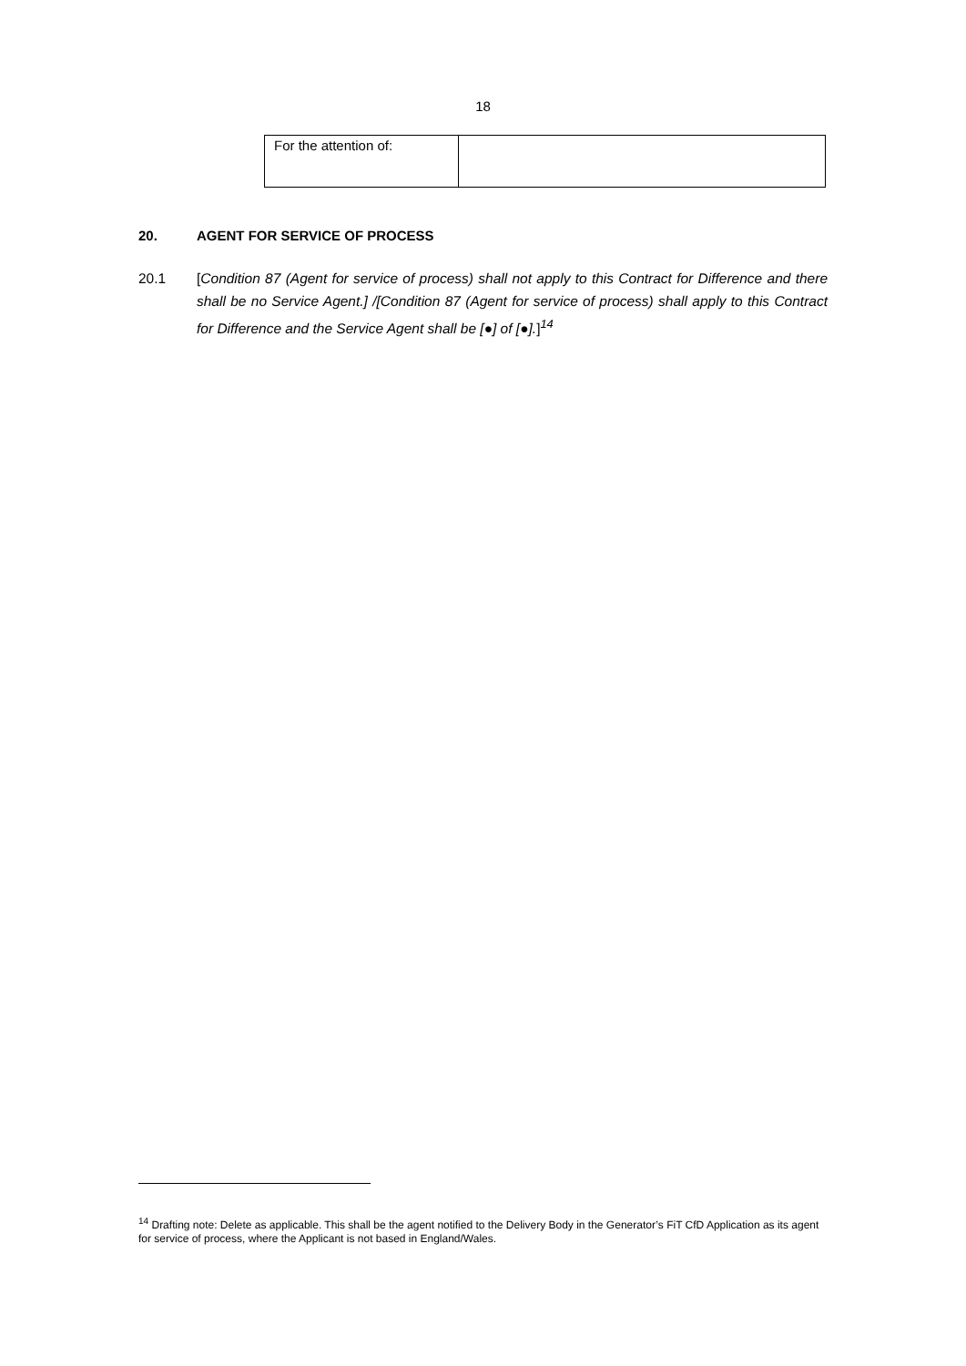18
| For the attention of: | |
20. AGENT FOR SERVICE OF PROCESS
20.1 [Condition 87 (Agent for service of process) shall not apply to this Contract for Difference and there shall be no Service Agent.] /[Condition 87 (Agent for service of process) shall apply to this Contract for Difference and the Service Agent shall be [●] of [●].]<sup>14</sup>
<sup>14</sup> Drafting note: Delete as applicable. This shall be the agent notified to the Delivery Body in the Generator’s FiT CfD Application as its agent for service of process, where the Applicant is not based in England/Wales.